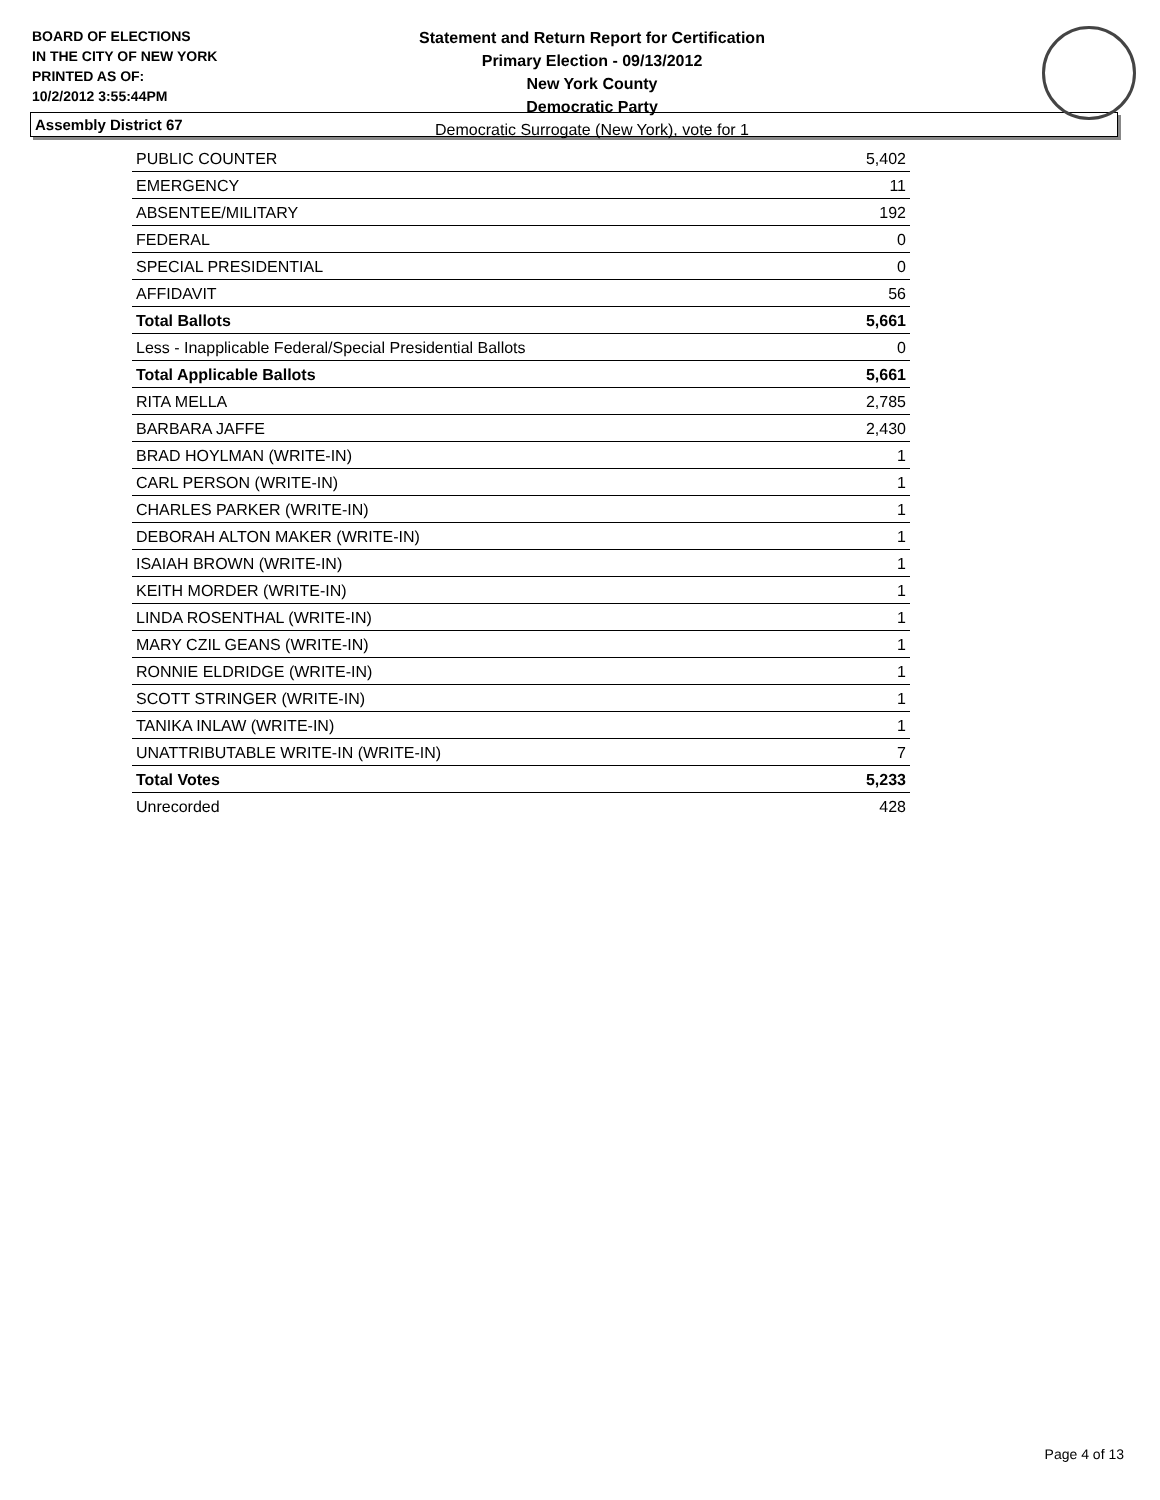BOARD OF ELECTIONS
IN THE CITY OF NEW YORK
PRINTED AS OF:
10/2/2012 3:55:44PM
Statement and Return Report for Certification
Primary Election - 09/13/2012
New York County
Democratic Party
Democratic Surrogate (New York), vote for 1
Assembly District 67
| PUBLIC COUNTER | 5,402 |
| EMERGENCY | 11 |
| ABSENTEE/MILITARY | 192 |
| FEDERAL | 0 |
| SPECIAL PRESIDENTIAL | 0 |
| AFFIDAVIT | 56 |
| Total Ballots | 5,661 |
| Less - Inapplicable Federal/Special Presidential Ballots | 0 |
| Total Applicable Ballots | 5,661 |
| RITA MELLA | 2,785 |
| BARBARA JAFFE | 2,430 |
| BRAD HOYLMAN (WRITE-IN) | 1 |
| CARL PERSON (WRITE-IN) | 1 |
| CHARLES PARKER (WRITE-IN) | 1 |
| DEBORAH ALTON MAKER (WRITE-IN) | 1 |
| ISAIAH BROWN (WRITE-IN) | 1 |
| KEITH MORDER (WRITE-IN) | 1 |
| LINDA ROSENTHAL (WRITE-IN) | 1 |
| MARY CZIL GEANS (WRITE-IN) | 1 |
| RONNIE ELDRIDGE (WRITE-IN) | 1 |
| SCOTT STRINGER (WRITE-IN) | 1 |
| TANIKA INLAW (WRITE-IN) | 1 |
| UNATTRIBUTABLE WRITE-IN (WRITE-IN) | 7 |
| Total Votes | 5,233 |
| Unrecorded | 428 |
Page 4 of 13